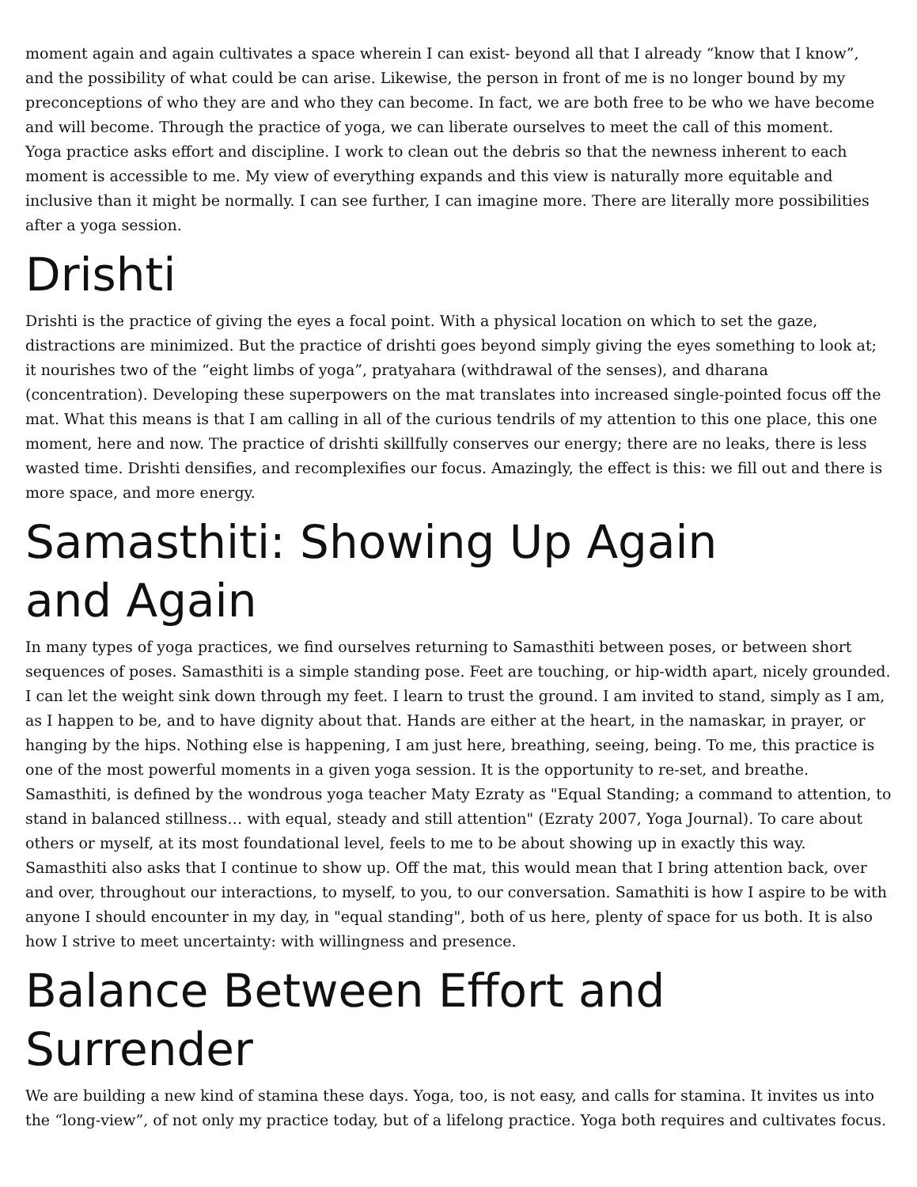moment again and again cultivates a space wherein I can exist- beyond all that I already “know that I know”, and the possibility of what could be can arise. Likewise, the person in front of me is no longer bound by my preconceptions of who they are and who they can become. In fact, we are both free to be who we have become and will become. Through the practice of yoga, we can liberate ourselves to meet the call of this moment.
Yoga practice asks effort and discipline. I work to clean out the debris so that the newness inherent to each moment is accessible to me. My view of everything expands and this view is naturally more equitable and inclusive than it might be normally. I can see further, I can imagine more. There are literally more possibilities after a yoga session.
Drishti
Drishti is the practice of giving the eyes a focal point. With a physical location on which to set the gaze, distractions are minimized. But the practice of drishti goes beyond simply giving the eyes something to look at; it nourishes two of the “eight limbs of yoga”, pratyahara (withdrawal of the senses), and dharana (concentration). Developing these superpowers on the mat translates into increased single-pointed focus off the mat. What this means is that I am calling in all of the curious tendrils of my attention to this one place, this one moment, here and now. The practice of drishti skillfully conserves our energy; there are no leaks, there is less wasted time. Drishti densifies, and recomplexifies our focus. Amazingly, the effect is this: we fill out and there is more space, and more energy.
Samasthiti: Showing Up Again
and Again
In many types of yoga practices, we find ourselves returning to Samasthiti between poses, or between short sequences of poses. Samasthiti is a simple standing pose. Feet are touching, or hip-width apart, nicely grounded. I can let the weight sink down through my feet. I learn to trust the ground. I am invited to stand, simply as I am, as I happen to be, and to have dignity about that. Hands are either at the heart, in the namaskar, in prayer, or hanging by the hips. Nothing else is happening, I am just here, breathing, seeing, being. To me, this practice is one of the most powerful moments in a given yoga session. It is the opportunity to re-set, and breathe. Samasthiti, is defined by the wondrous yoga teacher Maty Ezraty as "Equal Standing; a command to attention, to stand in balanced stillness… with equal, steady and still attention" (Ezraty 2007, Yoga Journal). To care about others or myself, at its most foundational level, feels to me to be about showing up in exactly this way. Samasthiti also asks that I continue to show up. Off the mat, this would mean that I bring attention back, over and over, throughout our interactions, to myself, to you, to our conversation. Samathiti is how I aspire to be with anyone I should encounter in my day, in "equal standing", both of us here, plenty of space for us both. It is also how I strive to meet uncertainty: with willingness and presence.
Balance Between Effort and Surrender
We are building a new kind of stamina these days. Yoga, too, is not easy, and calls for stamina. It invites us into the “long-view”, of not only my practice today, but of a lifelong practice. Yoga both requires and cultivates focus.